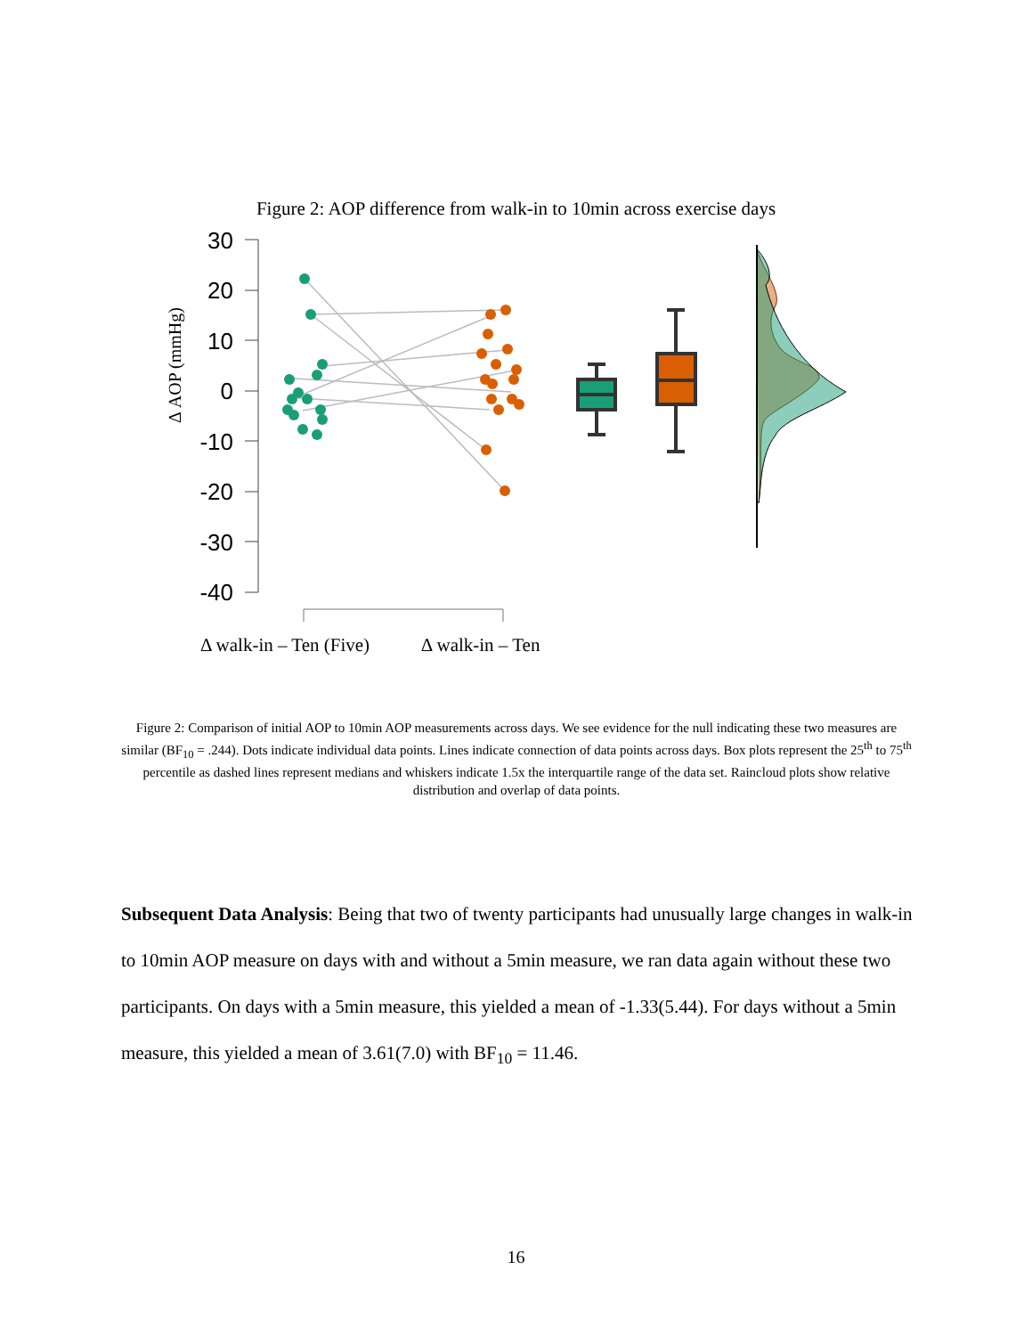Figure 2: AOP difference from walk-in to 10min across exercise days
30
20
10
0
-10
-20
-30
-40
Δ AOP (mmHg)
Δ walk-in – Ten (Five) Δ walk-in – Ten
Figure 2: Comparison of initial AOP to 10min AOP measurements across days. We see evidence for the null indicating these two measures are similar (BF<sub>10</sub> = .244). Dots indicate individual data points. Lines indicate connection of data points across days. Box plots represent the 25<sup>th</sup> to 75<sup>th</sup> percentile as dashed lines represent medians and whiskers indicate 1.5x the interquartile range of the data set. Raincloud plots show relative distribution and overlap of data points.
Subsequent Data Analysis: Being that two of twenty participants had unusually large changes in walk-in to 10min AOP measure on days with and without a 5min measure, we ran data again without these two participants. On days with a 5min measure, this yielded a mean of -1.33(5.44). For days without a 5min measure, this yielded a mean of 3.61(7.0) with BF<sub>10</sub> = 11.46.
16